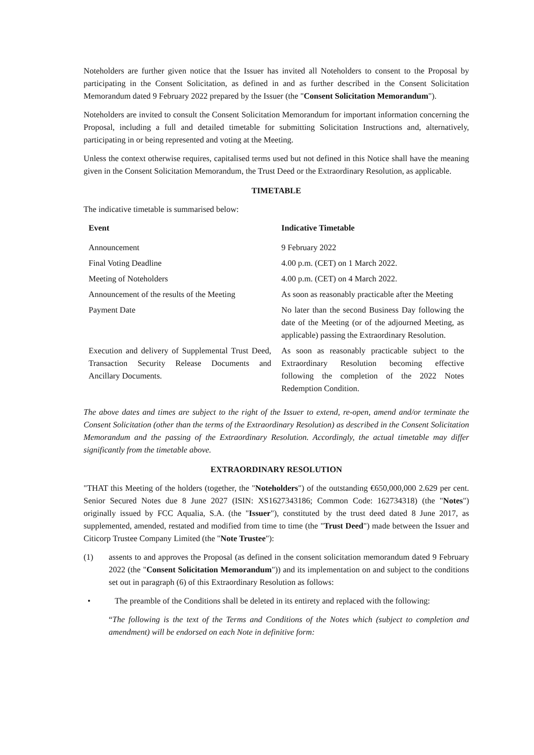Noteholders are further given notice that the Issuer has invited all Noteholders to consent to the Proposal by participating in the Consent Solicitation, as defined in and as further described in the Consent Solicitation Memorandum dated 9 February 2022 prepared by the Issuer (the "Consent Solicitation Memorandum").
Noteholders are invited to consult the Consent Solicitation Memorandum for important information concerning the Proposal, including a full and detailed timetable for submitting Solicitation Instructions and, alternatively, participating in or being represented and voting at the Meeting.
Unless the context otherwise requires, capitalised terms used but not defined in this Notice shall have the meaning given in the Consent Solicitation Memorandum, the Trust Deed or the Extraordinary Resolution, as applicable.
TIMETABLE
The indicative timetable is summarised below:
| Event | Indicative Timetable |
| --- | --- |
| Announcement | 9 February 2022 |
| Final Voting Deadline | 4.00 p.m. (CET) on 1 March 2022. |
| Meeting of Noteholders | 4.00 p.m. (CET) on 4 March 2022. |
| Announcement of the results of the Meeting | As soon as reasonably practicable after the Meeting |
| Payment Date | No later than the second Business Day following the date of the Meeting (or of the adjourned Meeting, as applicable) passing the Extraordinary Resolution. |
| Execution and delivery of Supplemental Trust Deed, Transaction Security Release Documents and Ancillary Documents. | As soon as reasonably practicable subject to the Extraordinary Resolution becoming effective following the completion of the 2022 Notes Redemption Condition. |
The above dates and times are subject to the right of the Issuer to extend, re-open, amend and/or terminate the Consent Solicitation (other than the terms of the Extraordinary Resolution) as described in the Consent Solicitation Memorandum and the passing of the Extraordinary Resolution. Accordingly, the actual timetable may differ significantly from the timetable above.
EXTRAORDINARY RESOLUTION
"THAT this Meeting of the holders (together, the "Noteholders") of the outstanding €650,000,000 2.629 per cent. Senior Secured Notes due 8 June 2027 (ISIN: XS1627343186; Common Code: 162734318) (the "Notes") originally issued by FCC Aqualia, S.A. (the "Issuer"), constituted by the trust deed dated 8 June 2017, as supplemented, amended, restated and modified from time to time (the "Trust Deed") made between the Issuer and Citicorp Trustee Company Limited (the "Note Trustee"):
(1) assents to and approves the Proposal (as defined in the consent solicitation memorandum dated 9 February 2022 (the "Consent Solicitation Memorandum")) and its implementation on and subject to the conditions set out in paragraph (6) of this Extraordinary Resolution as follows:
• The preamble of the Conditions shall be deleted in its entirety and replaced with the following:
“The following is the text of the Terms and Conditions of the Notes which (subject to completion and amendment) will be endorsed on each Note in definitive form: